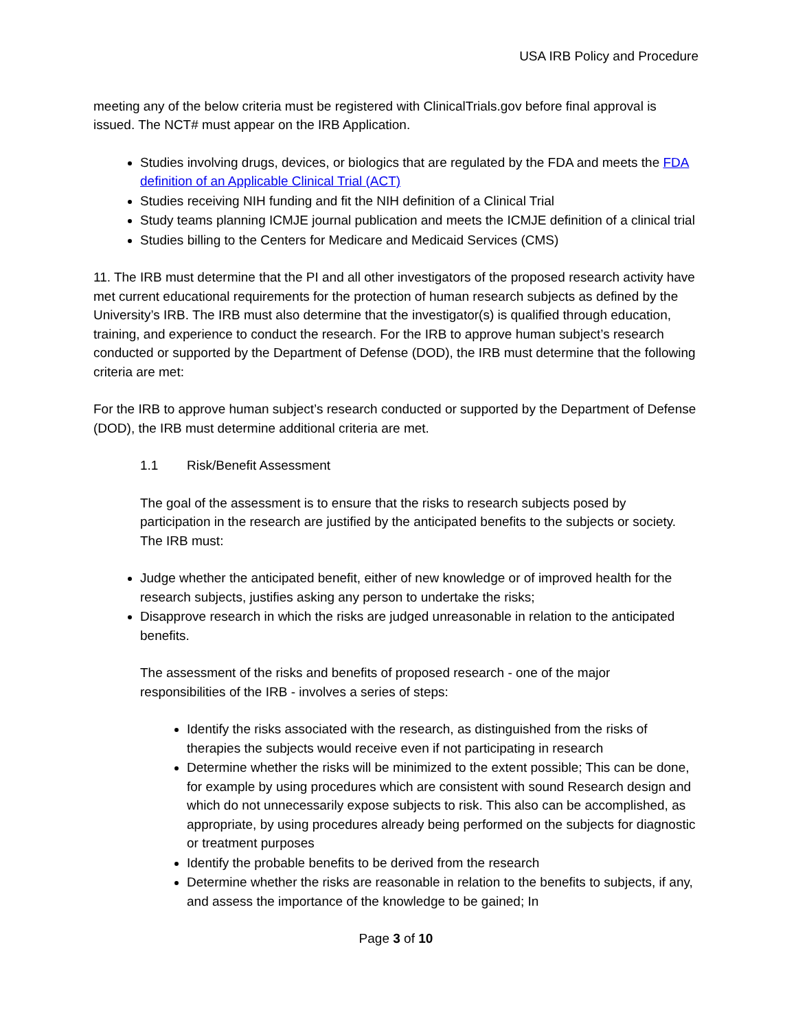USA IRB Policy and Procedure
meeting any of the below criteria must be registered with ClinicalTrials.gov before final approval is issued. The NCT# must appear on the IRB Application.
Studies involving drugs, devices, or biologics that are regulated by the FDA and meets the FDA definition of an Applicable Clinical Trial (ACT)
Studies receiving NIH funding and fit the NIH definition of a Clinical Trial
Study teams planning ICMJE journal publication and meets the ICMJE definition of a clinical trial
Studies billing to the Centers for Medicare and Medicaid Services (CMS)
11. The IRB must determine that the PI and all other investigators of the proposed research activity have met current educational requirements for the protection of human research subjects as defined by the University’s IRB. The IRB must also determine that the investigator(s) is qualified through education, training, and experience to conduct the research. For the IRB to approve human subject’s research conducted or supported by the Department of Defense (DOD), the IRB must determine that the following criteria are met:
For the IRB to approve human subject’s research conducted or supported by the Department of Defense (DOD), the IRB must determine additional criteria are met.
1.1 Risk/Benefit Assessment
The goal of the assessment is to ensure that the risks to research subjects posed by participation in the research are justified by the anticipated benefits to the subjects or society. The IRB must:
Judge whether the anticipated benefit, either of new knowledge or of improved health for the research subjects, justifies asking any person to undertake the risks;
Disapprove research in which the risks are judged unreasonable in relation to the anticipated benefits.
The assessment of the risks and benefits of proposed research - one of the major responsibilities of the IRB - involves a series of steps:
Identify the risks associated with the research, as distinguished from the risks of therapies the subjects would receive even if not participating in research
Determine whether the risks will be minimized to the extent possible; This can be done, for example by using procedures which are consistent with sound Research design and which do not unnecessarily expose subjects to risk. This also can be accomplished, as appropriate, by using procedures already being performed on the subjects for diagnostic or treatment purposes
Identify the probable benefits to be derived from the research
Determine whether the risks are reasonable in relation to the benefits to subjects, if any, and assess the importance of the knowledge to be gained; In
Page 3 of 10